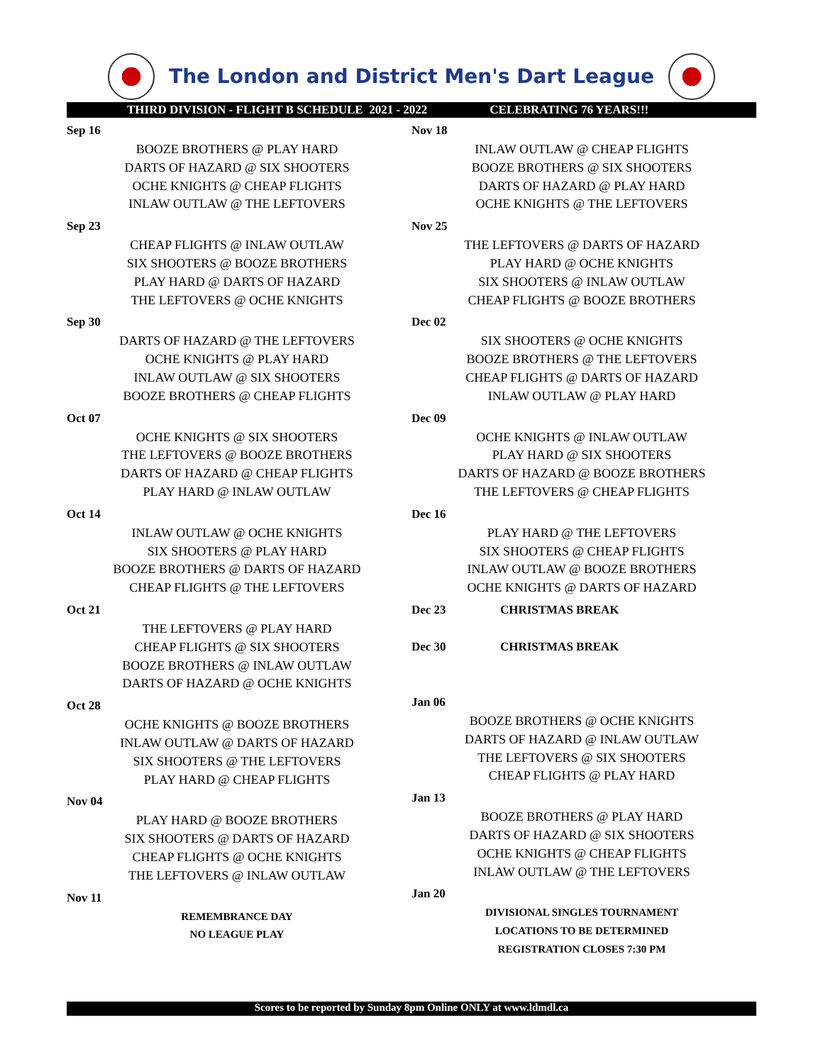The London and District Men's Dart League
THIRD DIVISION - FLIGHT B SCHEDULE 2021 - 2022 CELEBRATING 76 YEARS!!!
Sep 16
BOOZE BROTHERS @ PLAY HARD
DARTS OF HAZARD @ SIX SHOOTERS
OCHE KNIGHTS @ CHEAP FLIGHTS
INLAW OUTLAW @ THE LEFTOVERS
Sep 23
CHEAP FLIGHTS @ INLAW OUTLAW
SIX SHOOTERS @ BOOZE BROTHERS
PLAY HARD @ DARTS OF HAZARD
THE LEFTOVERS @ OCHE KNIGHTS
Sep 30
DARTS OF HAZARD @ THE LEFTOVERS
OCHE KNIGHTS @ PLAY HARD
INLAW OUTLAW @ SIX SHOOTERS
BOOZE BROTHERS @ CHEAP FLIGHTS
Oct 07
OCHE KNIGHTS @ SIX SHOOTERS
THE LEFTOVERS @ BOOZE BROTHERS
DARTS OF HAZARD @ CHEAP FLIGHTS
PLAY HARD @ INLAW OUTLAW
Oct 14
INLAW OUTLAW @ OCHE KNIGHTS
SIX SHOOTERS @ PLAY HARD
BOOZE BROTHERS @ DARTS OF HAZARD
CHEAP FLIGHTS @ THE LEFTOVERS
Oct 21
THE LEFTOVERS @ PLAY HARD
CHEAP FLIGHTS @ SIX SHOOTERS
BOOZE BROTHERS @ INLAW OUTLAW
DARTS OF HAZARD @ OCHE KNIGHTS
Oct 28
OCHE KNIGHTS @ BOOZE BROTHERS
INLAW OUTLAW @ DARTS OF HAZARD
SIX SHOOTERS @ THE LEFTOVERS
PLAY HARD @ CHEAP FLIGHTS
Nov 04
PLAY HARD @ BOOZE BROTHERS
SIX SHOOTERS @ DARTS OF HAZARD
CHEAP FLIGHTS @ OCHE KNIGHTS
THE LEFTOVERS @ INLAW OUTLAW
Nov 11
REMEMBRANCE DAY
NO LEAGUE PLAY
Nov 18
INLAW OUTLAW @ CHEAP FLIGHTS
BOOZE BROTHERS @ SIX SHOOTERS
DARTS OF HAZARD @ PLAY HARD
OCHE KNIGHTS @ THE LEFTOVERS
Nov 25
THE LEFTOVERS @ DARTS OF HAZARD
PLAY HARD @ OCHE KNIGHTS
SIX SHOOTERS @ INLAW OUTLAW
CHEAP FLIGHTS @ BOOZE BROTHERS
Dec 02
SIX SHOOTERS @ OCHE KNIGHTS
BOOZE BROTHERS @ THE LEFTOVERS
CHEAP FLIGHTS @ DARTS OF HAZARD
INLAW OUTLAW @ PLAY HARD
Dec 09
OCHE KNIGHTS @ INLAW OUTLAW
PLAY HARD @ SIX SHOOTERS
DARTS OF HAZARD @ BOOZE BROTHERS
THE LEFTOVERS @ CHEAP FLIGHTS
Dec 16
PLAY HARD @ THE LEFTOVERS
SIX SHOOTERS @ CHEAP FLIGHTS
INLAW OUTLAW @ BOOZE BROTHERS
OCHE KNIGHTS @ DARTS OF HAZARD
Dec 23 CHRISTMAS BREAK
Dec 30 CHRISTMAS BREAK
Jan 06
BOOZE BROTHERS @ OCHE KNIGHTS
DARTS OF HAZARD @ INLAW OUTLAW
THE LEFTOVERS @ SIX SHOOTERS
CHEAP FLIGHTS @ PLAY HARD
Jan 13
BOOZE BROTHERS @ PLAY HARD
DARTS OF HAZARD @ SIX SHOOTERS
OCHE KNIGHTS @ CHEAP FLIGHTS
INLAW OUTLAW @ THE LEFTOVERS
Jan 20
DIVISIONAL SINGLES TOURNAMENT
LOCATIONS TO BE DETERMINED
REGISTRATION CLOSES 7:30 PM
Scores to be reported by Sunday 8pm Online ONLY at www.ldmdl.ca